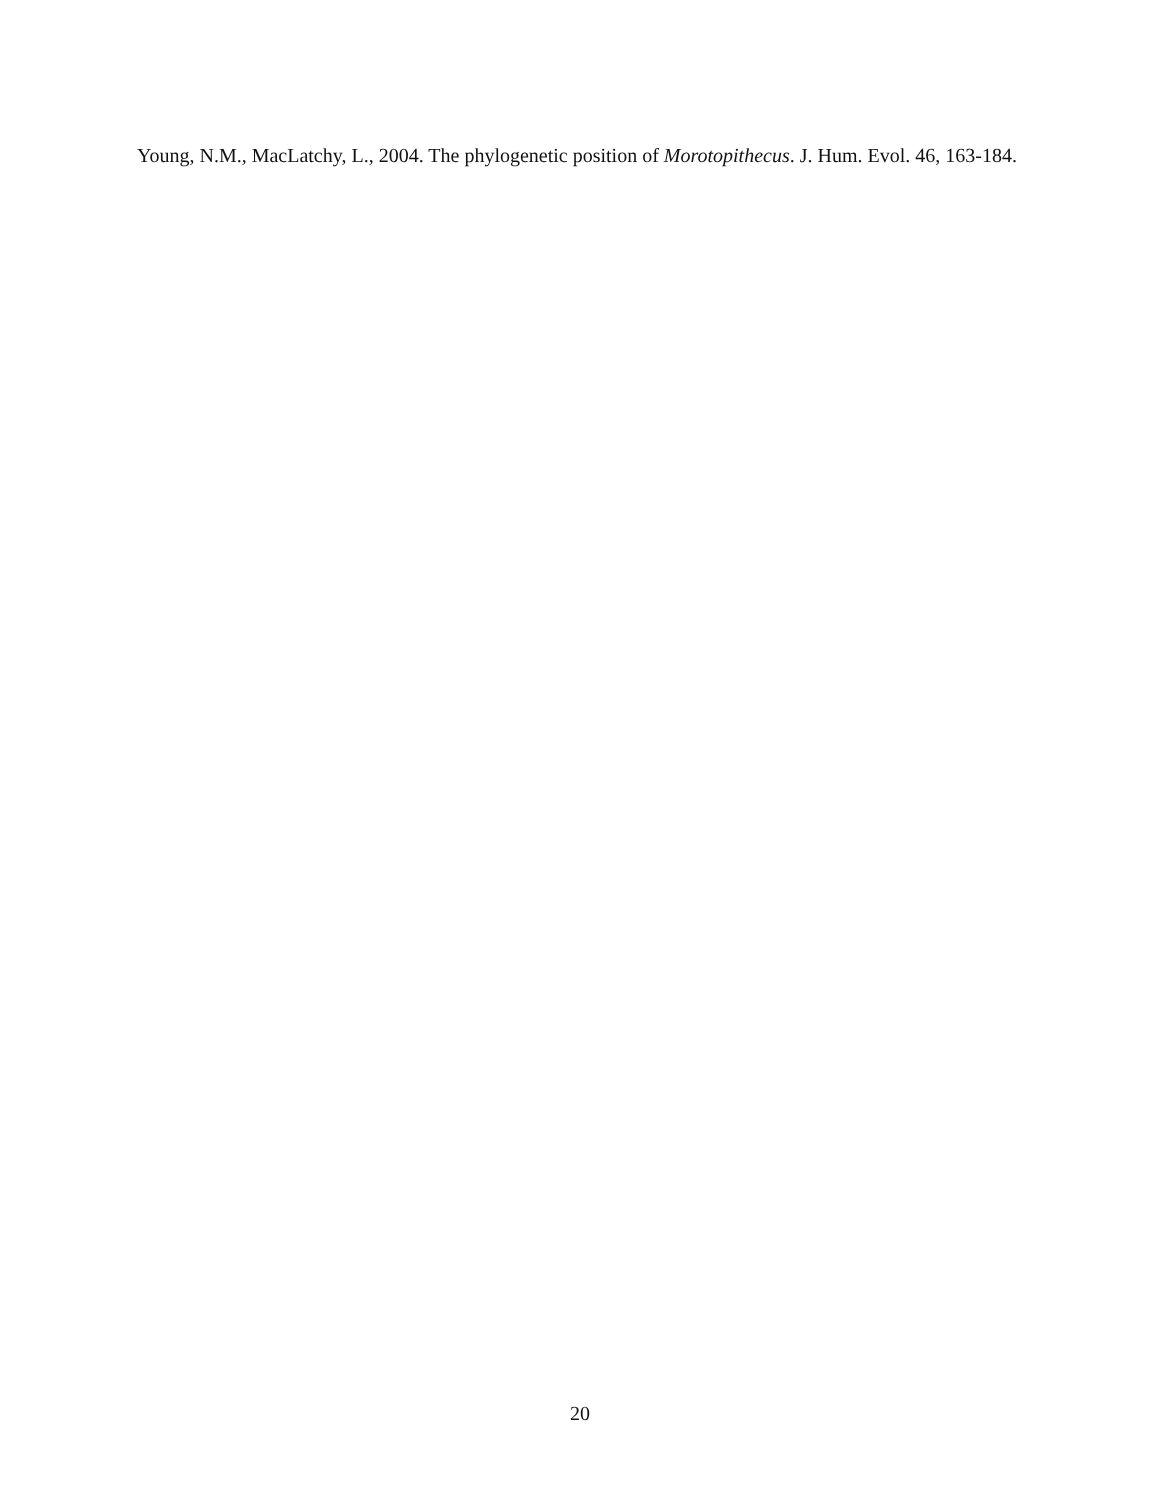Young, N.M., MacLatchy, L., 2004. The phylogenetic position of Morotopithecus. J. Hum. Evol. 46, 163-184.
20